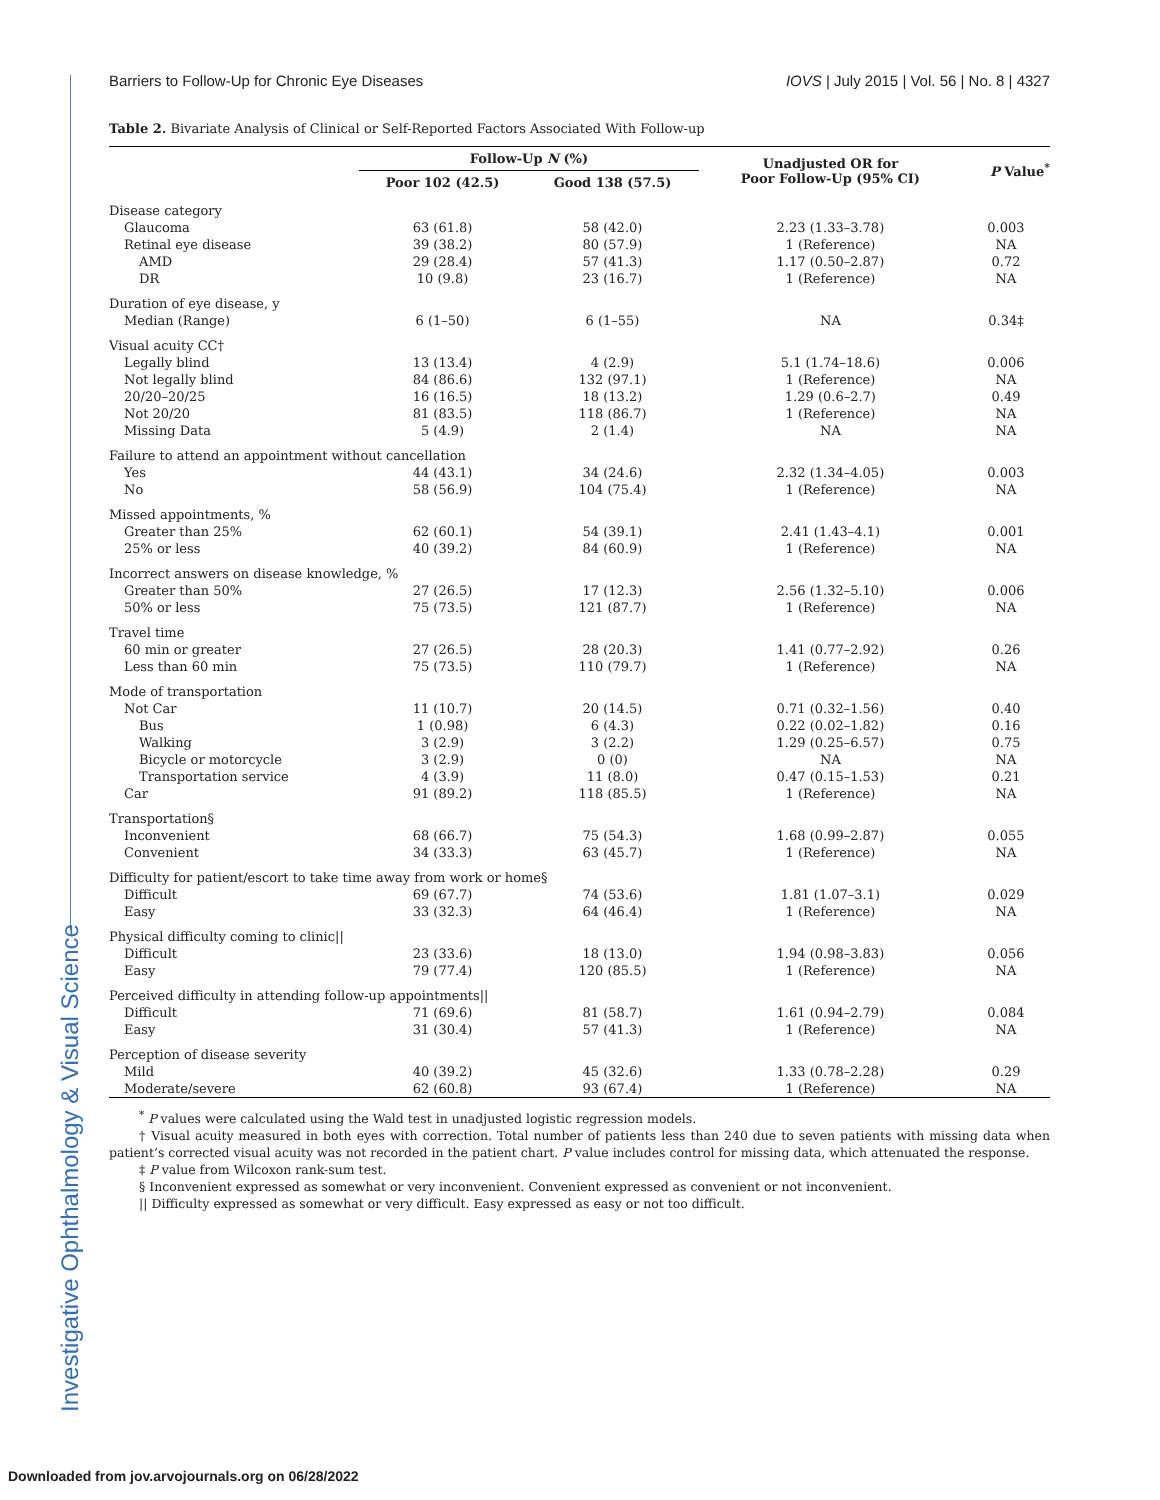Investigative Ophthalmology & Visual Science
Barriers to Follow-Up for Chronic Eye Diseases IOVS | July 2015 | Vol. 56 | No. 8 | 4327
Table 2. Bivariate Analysis of Clinical or Self-Reported Factors Associated With Follow-up
| | Follow-Up N (%) | | Unadjusted OR for Poor Follow-Up (95% CI) | P Value<sup>*</sup> |
| --- | --- | --- | --- | --- |
| | Poor 102 (42.5) | Good 138 (57.5) | | |
| Disease category | | | | |
| Glaucoma | 63 (61.8) | 58 (42.0) | 2.23 (1.33–3.78) | 0.003 |
| Retinal eye disease | 39 (38.2) | 80 (57.9) | 1 (Reference) | NA |
| AMD | 29 (28.4) | 57 (41.3) | 1.17 (0.50–2.87) | 0.72 |
| DR | 10 (9.8) | 23 (16.7) | 1 (Reference) | NA |
| Duration of eye disease, y | | | | |
| Median (Range) | 6 (1–50) | 6 (1–55) | NA | 0.34‡ |
| Visual acuity CC† | | | | |
| Legally blind | 13 (13.4) | 4 (2.9) | 5.1 (1.74–18.6) | 0.006 |
| Not legally blind | 84 (86.6) | 132 (97.1) | 1 (Reference) | NA |
| 20/20–20/25 | 16 (16.5) | 18 (13.2) | 1.29 (0.6–2.7) | 0.49 |
| Not 20/20 | 81 (83.5) | 118 (86.7) | 1 (Reference) | NA |
| Missing Data | 5 (4.9) | 2 (1.4) | NA | NA |
| Failure to attend an appointment without cancellation | | | | |
| Yes | 44 (43.1) | 34 (24.6) | 2.32 (1.34–4.05) | 0.003 |
| No | 58 (56.9) | 104 (75.4) | 1 (Reference) | NA |
| Missed appointments, % | | | | |
| Greater than 25% | 62 (60.1) | 54 (39.1) | 2.41 (1.43–4.1) | 0.001 |
| 25% or less | 40 (39.2) | 84 (60.9) | 1 (Reference) | NA |
| Incorrect answers on disease knowledge, % | | | | |
| Greater than 50% | 27 (26.5) | 17 (12.3) | 2.56 (1.32–5.10) | 0.006 |
| 50% or less | 75 (73.5) | 121 (87.7) | 1 (Reference) | NA |
| Travel time | | | | |
| 60 min or greater | 27 (26.5) | 28 (20.3) | 1.41 (0.77–2.92) | 0.26 |
| Less than 60 min | 75 (73.5) | 110 (79.7) | 1 (Reference) | NA |
| Mode of transportation | | | | |
| Not Car | 11 (10.7) | 20 (14.5) | 0.71 (0.32–1.56) | 0.40 |
| Bus | 1 (0.98) | 6 (4.3) | 0.22 (0.02–1.82) | 0.16 |
| Walking | 3 (2.9) | 3 (2.2) | 1.29 (0.25–6.57) | 0.75 |
| Bicycle or motorcycle | 3 (2.9) | 0 (0) | NA | NA |
| Transportation service | 4 (3.9) | 11 (8.0) | 0.47 (0.15–1.53) | 0.21 |
| Car | 91 (89.2) | 118 (85.5) | 1 (Reference) | NA |
| Transportation§ | | | | |
| Inconvenient | 68 (66.7) | 75 (54.3) | 1.68 (0.99–2.87) | 0.055 |
| Convenient | 34 (33.3) | 63 (45.7) | 1 (Reference) | NA |
| Difficulty for patient/escort to take time away from work or home§ | | | | |
| Difficult | 69 (67.7) | 74 (53.6) | 1.81 (1.07–3.1) | 0.029 |
| Easy | 33 (32.3) | 64 (46.4) | 1 (Reference) | NA |
| Physical difficulty coming to clinic// | | | | |
| Difficult | 23 (33.6) | 18 (13.0) | 1.94 (0.98–3.83) | 0.056 |
| Easy | 79 (77.4) | 120 (85.5) | 1 (Reference) | NA |
| Perceived difficulty in attending follow-up appointments// | | | | |
| Difficult | 71 (69.6) | 81 (58.7) | 1.61 (0.94–2.79) | 0.084 |
| Easy | 31 (30.4) | 57 (41.3) | 1 (Reference) | NA |
| Perception of disease severity | | | | |
| Mild | 40 (39.2) | 45 (32.6) | 1.33 (0.78–2.28) | 0.29 |
| Moderate/severe | 62 (60.8) | 93 (67.4) | 1 (Reference) | NA |
<sup>*</sup> P values were calculated using the Wald test in unadjusted logistic regression models.
† Visual acuity measured in both eyes with correction. Total number of patients less than 240 due to seven patients with missing data when patient’s corrected visual acuity was not recorded in the patient chart. P value includes control for missing data, which attenuated the response.
‡ P value from Wilcoxon rank-sum test.
§ Inconvenient expressed as somewhat or very inconvenient. Convenient expressed as convenient or not inconvenient.
|| Difficulty expressed as somewhat or very difficult. Easy expressed as easy or not too difficult.
Downloaded from jov.arvojournals.org on 06/28/2022